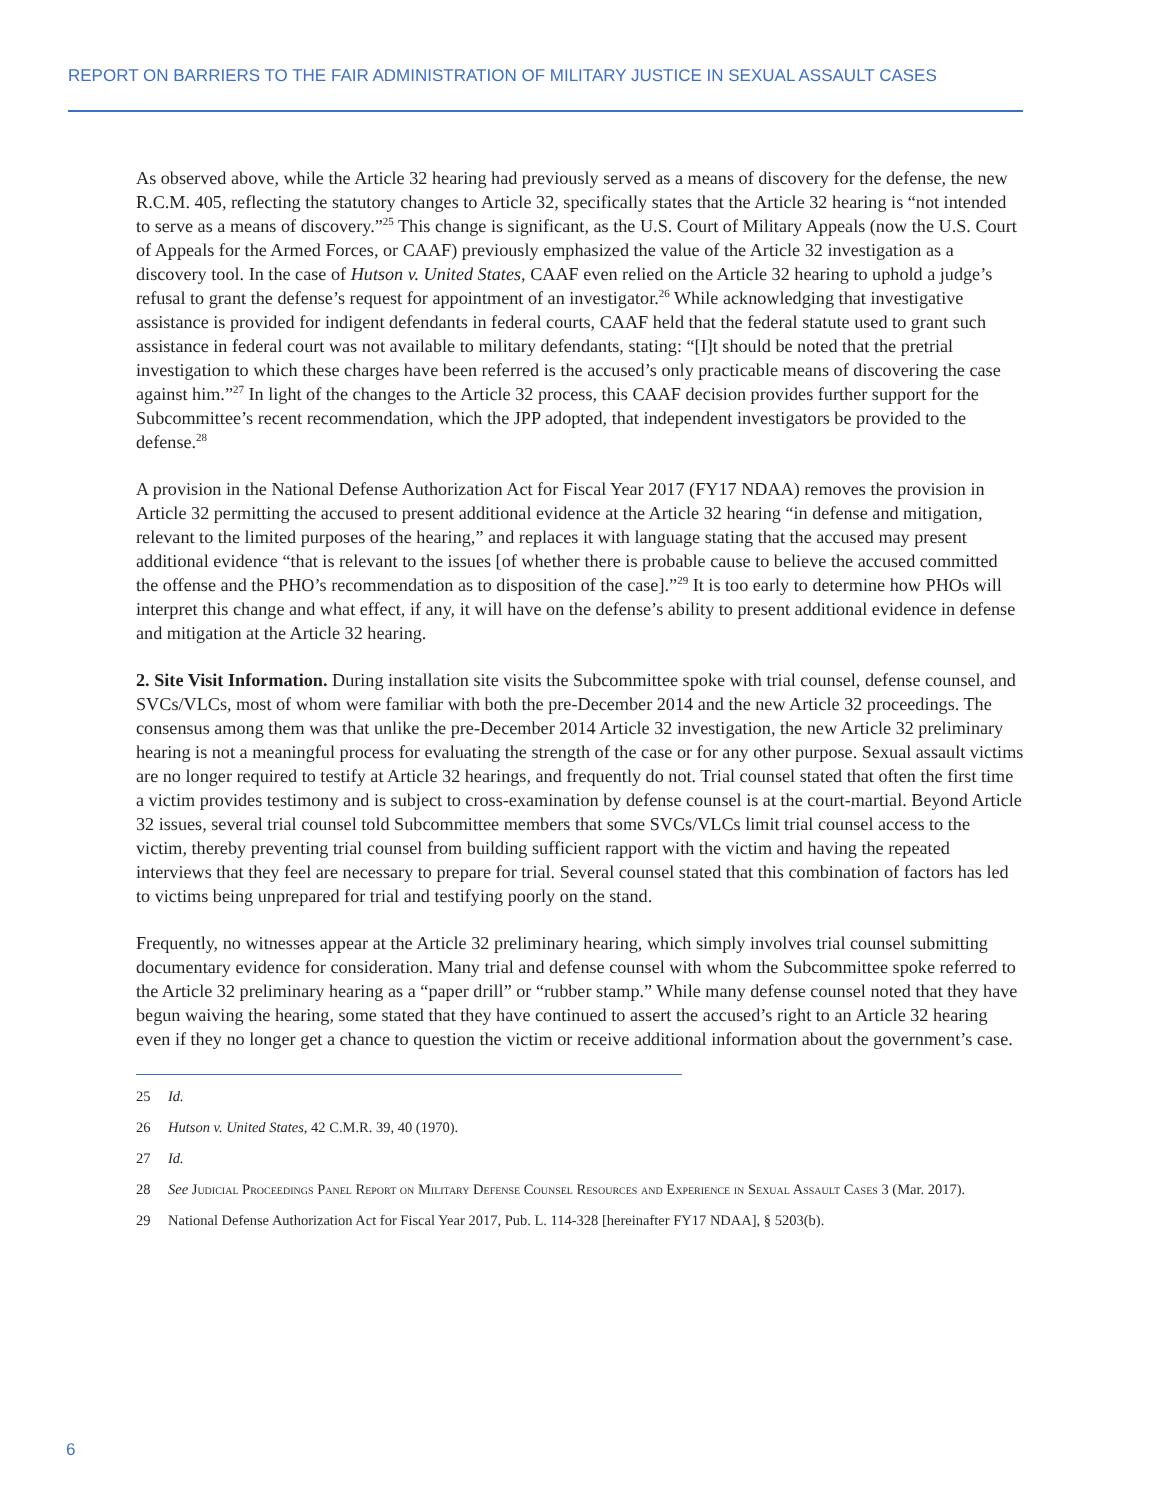REPORT ON BARRIERS TO THE FAIR ADMINISTRATION OF MILITARY JUSTICE IN SEXUAL ASSAULT CASES
As observed above, while the Article 32 hearing had previously served as a means of discovery for the defense, the new R.C.M. 405, reflecting the statutory changes to Article 32, specifically states that the Article 32 hearing is “not intended to serve as a means of discovery.”<sup>25</sup> This change is significant, as the U.S. Court of Military Appeals (now the U.S. Court of Appeals for the Armed Forces, or CAAF) previously emphasized the value of the Article 32 investigation as a discovery tool. In the case of Hutson v. United States, CAAF even relied on the Article 32 hearing to uphold a judge’s refusal to grant the defense’s request for appointment of an investigator.<sup>26</sup> While acknowledging that investigative assistance is provided for indigent defendants in federal courts, CAAF held that the federal statute used to grant such assistance in federal court was not available to military defendants, stating: “[I]t should be noted that the pretrial investigation to which these charges have been referred is the accused’s only practicable means of discovering the case against him.”<sup>27</sup> In light of the changes to the Article 32 process, this CAAF decision provides further support for the Subcommittee’s recent recommendation, which the JPP adopted, that independent investigators be provided to the defense.<sup>28</sup>
A provision in the National Defense Authorization Act for Fiscal Year 2017 (FY17 NDAA) removes the provision in Article 32 permitting the accused to present additional evidence at the Article 32 hearing “in defense and mitigation, relevant to the limited purposes of the hearing,” and replaces it with language stating that the accused may present additional evidence “that is relevant to the issues [of whether there is probable cause to believe the accused committed the offense and the PHO’s recommendation as to disposition of the case].”<sup>29</sup> It is too early to determine how PHOs will interpret this change and what effect, if any, it will have on the defense’s ability to present additional evidence in defense and mitigation at the Article 32 hearing.
2. Site Visit Information. During installation site visits the Subcommittee spoke with trial counsel, defense counsel, and SVCs/VLCs, most of whom were familiar with both the pre-December 2014 and the new Article 32 proceedings. The consensus among them was that unlike the pre-December 2014 Article 32 investigation, the new Article 32 preliminary hearing is not a meaningful process for evaluating the strength of the case or for any other purpose. Sexual assault victims are no longer required to testify at Article 32 hearings, and frequently do not. Trial counsel stated that often the first time a victim provides testimony and is subject to cross-examination by defense counsel is at the court-martial. Beyond Article 32 issues, several trial counsel told Subcommittee members that some SVCs/VLCs limit trial counsel access to the victim, thereby preventing trial counsel from building sufficient rapport with the victim and having the repeated interviews that they feel are necessary to prepare for trial. Several counsel stated that this combination of factors has led to victims being unprepared for trial and testifying poorly on the stand.
Frequently, no witnesses appear at the Article 32 preliminary hearing, which simply involves trial counsel submitting documentary evidence for consideration. Many trial and defense counsel with whom the Subcommittee spoke referred to the Article 32 preliminary hearing as a “paper drill” or “rubber stamp.” While many defense counsel noted that they have begun waiving the hearing, some stated that they have continued to assert the accused’s right to an Article 32 hearing even if they no longer get a chance to question the victim or receive additional information about the government’s case.
25 Id.
26 Hutson v. United States, 42 C.M.R. 39, 40 (1970).
27 Id.
28 See Judicial Proceedings Panel Report on Military Defense Counsel Resources and Experience in Sexual Assault Cases 3 (Mar. 2017).
29 National Defense Authorization Act for Fiscal Year 2017, Pub. L. 114-328 [hereinafter FY17 NDAA], § 5203(b).
6